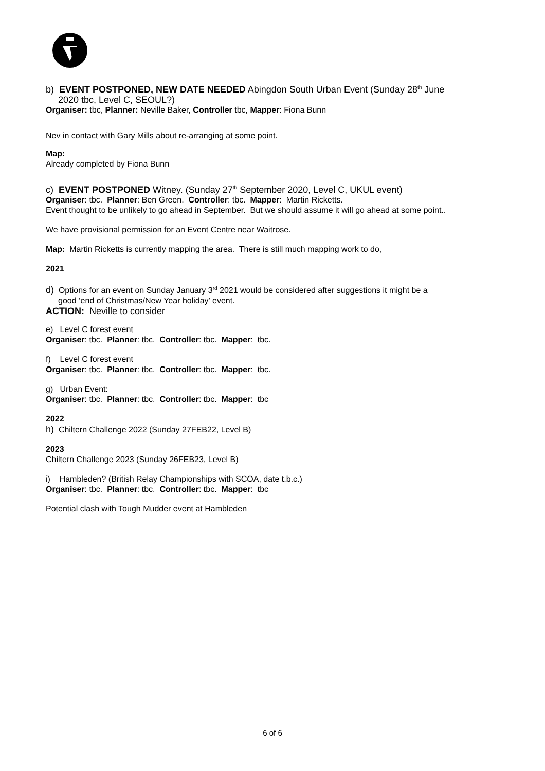b) EVENT POSTPONED, NEW DATE NEEDED Abingdon South Urban Event (Sunday 28<sup>th</sup> June
2020 tbc, Level C, SEOUL?)
Organiser: tbc, Planner: Neville Baker, Controller tbc, Mapper: Fiona Bunn
Nev in contact with Gary Mills about re-arranging at some point.
Map:
Already completed by Fiona Bunn
c) EVENT POSTPONED Witney. (Sunday 27<sup>th</sup> September 2020, Level C, UKUL event)
Organiser: tbc. Planner: Ben Green. Controller: tbc. Mapper: Martin Ricketts.
Event thought to be unlikely to go ahead in September. But we should assume it will go ahead at some point..
We have provisional permission for an Event Centre near Waitrose.
Map: Martin Ricketts is currently mapping the area. There is still much mapping work to do,
2021
d) Options for an event on Sunday January 3<sup>rd</sup> 2021 would be considered after suggestions it might be a
good ‘end of Christmas/New Year holiday’ event.
ACTION: Neville to consider
e) Level C forest event
Organiser: tbc. Planner: tbc. Controller: tbc. Mapper: tbc.
f) Level C forest event
Organiser: tbc. Planner: tbc. Controller: tbc. Mapper: tbc.
g) Urban Event:
Organiser: tbc. Planner: tbc. Controller: tbc. Mapper: tbc
2022
h) Chiltern Challenge 2022 (Sunday 27FEB22, Level B)
2023
Chiltern Challenge 2023 (Sunday 26FEB23, Level B)
i) Hambleden? (British Relay Championships with SCOA, date t.b.c.)
Organiser: tbc. Planner: tbc. Controller: tbc. Mapper: tbc
Potential clash with Tough Mudder event at Hambleden
6 of 6